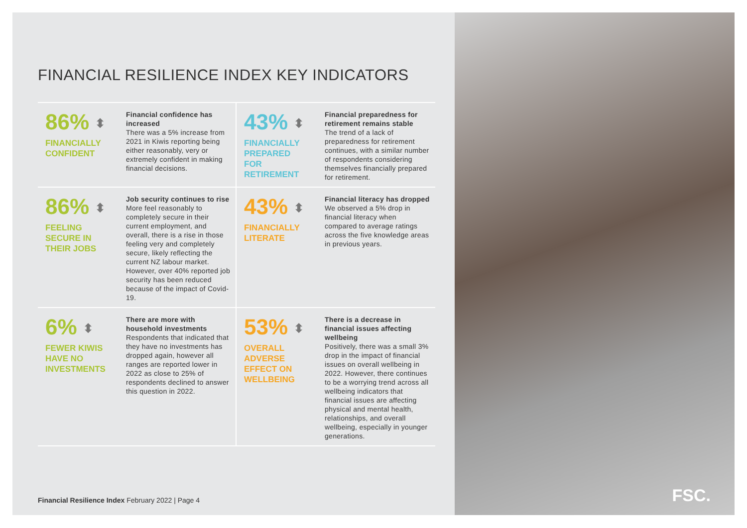FINANCIAL RESILIENCE INDEX KEY INDICATORS
86% ⬍
FINANCIALLY
CONFIDENT
Financial confidence has increased
There was a 5% increase from 2021 in Kiwis reporting being either reasonably, very or extremely confident in making financial decisions.
43% ⬍
FINANCIALLY
PREPARED
FOR
RETIREMENT
Financial preparedness for retirement remains stable
The trend of a lack of preparedness for retirement continues, with a similar number of respondents considering themselves financially prepared for retirement.
86% ⬍
FEELING
SECURE IN
THEIR JOBS
Job security continues to rise
More feel reasonably to completely secure in their current employment, and overall, there is a rise in those feeling very and completely secure, likely reflecting the current NZ labour market. However, over 40% reported job security has been reduced because of the impact of Covid-19.
43% ⬍
FINANCIALLY
LITERATE
Financial literacy has dropped
We observed a 5% drop in financial literacy when compared to average ratings across the five knowledge areas in previous years.
6% ⬍
FEWER KIWIS
HAVE NO
INVESTMENTS
There are more with household investments
Respondents that indicated that they have no investments has dropped again, however all ranges are reported lower in 2022 as close to 25% of respondents declined to answer this question in 2022.
53% ⬍
OVERALL
ADVERSE
EFFECT ON
WELLBEING
There is a decrease in financial issues affecting wellbeing
Positively, there was a small 3% drop in the impact of financial issues on overall wellbeing in 2022. However, there continues to be a worrying trend across all wellbeing indicators that financial issues are affecting physical and mental health, relationships, and overall wellbeing, especially in younger generations.
Financial Resilience Index February 2022 | Page 4
FSC.